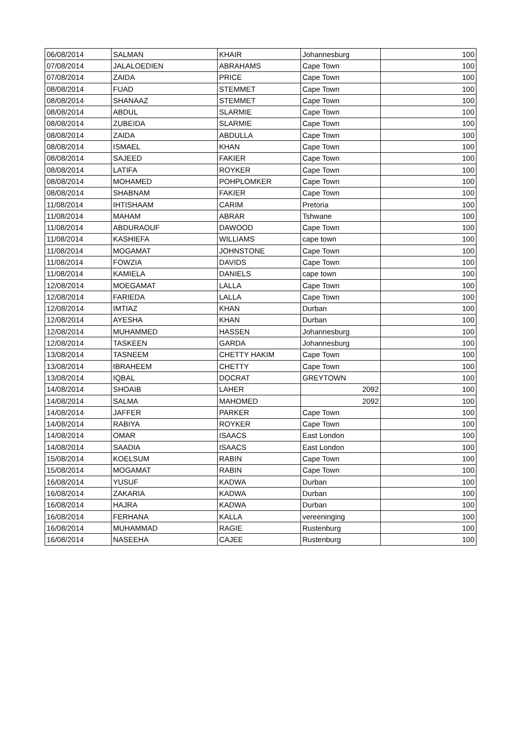| 06/08/2014 | SALMAN | KHAIR | Johannesburg | 100 |
| 07/08/2014 | JALALOEDIEN | ABRAHAMS | Cape Town | 100 |
| 07/08/2014 | ZAIDA | PRICE | Cape Town | 100 |
| 08/08/2014 | FUAD | STEMMET | Cape Town | 100 |
| 08/08/2014 | SHANAAZ | STEMMET | Cape Town | 100 |
| 08/08/2014 | ABDUL | SLARMIE | Cape Town | 100 |
| 08/08/2014 | ZUBEIDA | SLARMIE | Cape Town | 100 |
| 08/08/2014 | ZAIDA | ABDULLA | Cape Town | 100 |
| 08/08/2014 | ISMAEL | KHAN | Cape Town | 100 |
| 08/08/2014 | SAJEED | FAKIER | Cape Town | 100 |
| 08/08/2014 | LATIFA | ROYKER | Cape Town | 100 |
| 08/08/2014 | MOHAMED | POHPLOMKER | Cape Town | 100 |
| 08/08/2014 | SHABNAM | FAKIER | Cape Town | 100 |
| 11/08/2014 | IHTISHAAM | CARIM | Pretoria | 100 |
| 11/08/2014 | MAHAM | ABRAR | Tshwane | 100 |
| 11/08/2014 | ABDURAOUF | DAWOOD | Cape Town | 100 |
| 11/08/2014 | KASHIEFA | WILLIAMS | cape town | 100 |
| 11/08/2014 | MOGAMAT | JOHNSTONE | Cape Town | 100 |
| 11/08/2014 | FOWZIA | DAVIDS | Cape Town | 100 |
| 11/08/2014 | KAMIELA | DANIELS | cape town | 100 |
| 12/08/2014 | MOEGAMAT | LALLA | Cape Town | 100 |
| 12/08/2014 | FARIEDA | LALLA | Cape Town | 100 |
| 12/08/2014 | IMTIAZ | KHAN | Durban | 100 |
| 12/08/2014 | AYESHA | KHAN | Durban | 100 |
| 12/08/2014 | MUHAMMED | HASSEN | Johannesburg | 100 |
| 12/08/2014 | TASKEEN | GARDA | Johannesburg | 100 |
| 13/08/2014 | TASNEEM | CHETTY HAKIM | Cape Town | 100 |
| 13/08/2014 | IBRAHEEM | CHETTY | Cape Town | 100 |
| 13/08/2014 | IQBAL | DOCRAT | GREYTOWN | 100 |
| 14/08/2014 | SHOAIB | LAHER | 2092 | 100 |
| 14/08/2014 | SALMA | MAHOMED | 2092 | 100 |
| 14/08/2014 | JAFFER | PARKER | Cape Town | 100 |
| 14/08/2014 | RABIYA | ROYKER | Cape Town | 100 |
| 14/08/2014 | OMAR | ISAACS | East London | 100 |
| 14/08/2014 | SAADIA | ISAACS | East London | 100 |
| 15/08/2014 | KOELSUM | RABIN | Cape Town | 100 |
| 15/08/2014 | MOGAMAT | RABIN | Cape Town | 100 |
| 16/08/2014 | YUSUF | KADWA | Durban | 100 |
| 16/08/2014 | ZAKARIA | KADWA | Durban | 100 |
| 16/08/2014 | HAJRA | KADWA | Durban | 100 |
| 16/08/2014 | FERHANA | KALLA | vereeninging | 100 |
| 16/08/2014 | MUHAMMAD | RAGIE | Rustenburg | 100 |
| 16/08/2014 | NASEEHA | CAJEE | Rustenburg | 100 |